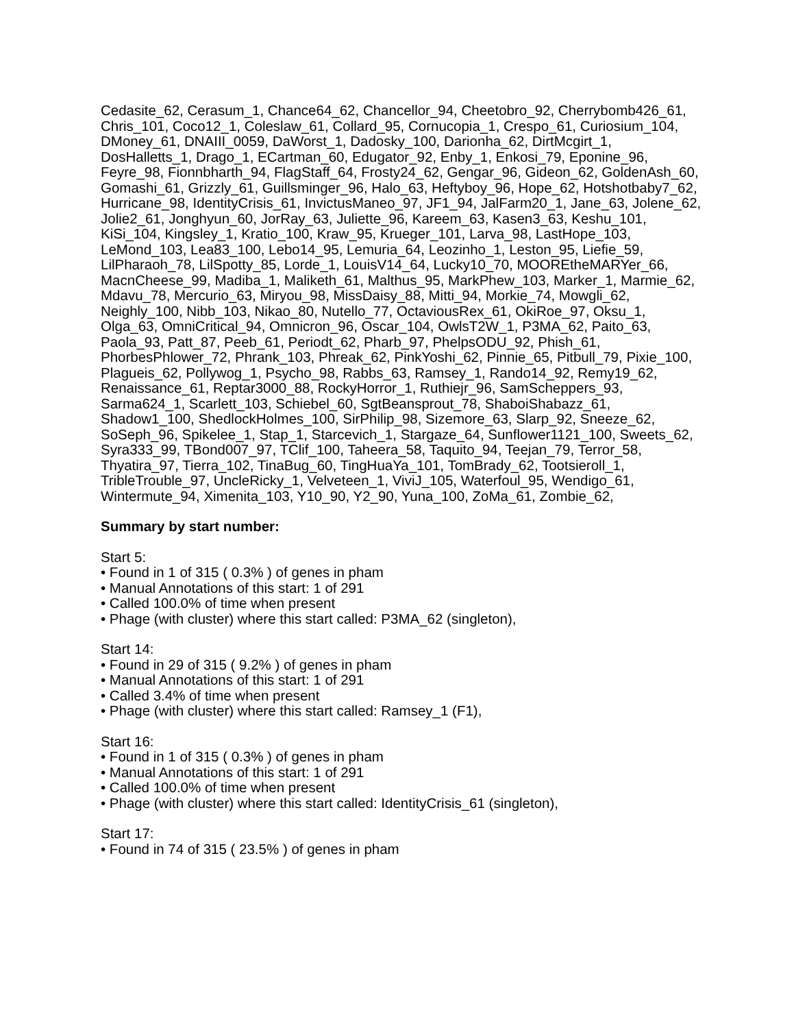Cedasite_62, Cerasum_1, Chance64_62, Chancellor_94, Cheetobro_92, Cherrybomb426_61, Chris_101, Coco12_1, Coleslaw_61, Collard_95, Cornucopia_1, Crespo_61, Curiosium_104, DMoney_61, DNAIII_0059, DaWorst_1, Dadosky_100, Darionha_62, DirtMcgirt_1, DosHalletts_1, Drago_1, ECartman_60, Edugator_92, Enby_1, Enkosi_79, Eponine_96, Feyre_98, Fionnbharth_94, FlagStaff_64, Frosty24_62, Gengar_96, Gideon_62, GoldenAsh_60, Gomashi_61, Grizzly_61, Guillsminger_96, Halo_63, Heftyboy_96, Hope_62, Hotshotbaby7_62, Hurricane_98, IdentityCrisis_61, InvictusManeo_97, JF1_94, JalFarm20_1, Jane_63, Jolene_62, Jolie2_61, Jonghyun_60, JorRay_63, Juliette_96, Kareem_63, Kasen3_63, Keshu_101, KiSi_104, Kingsley_1, Kratio_100, Kraw_95, Krueger_101, Larva_98, LastHope_103, LeMond_103, Lea83_100, Lebo14_95, Lemuria_64, Leozinho_1, Leston_95, Liefie_59, LilPharaoh_78, LilSpotty_85, Lorde_1, LouisV14_64, Lucky10_70, MOOREtheMARYer_66, MacnCheese_99, Madiba_1, Maliketh_61, Malthus_95, MarkPhew_103, Marker_1, Marmie_62, Mdavu_78, Mercurio_63, Miryou_98, MissDaisy_88, Mitti_94, Morkie_74, Mowgli_62, Neighly_100, Nibb_103, Nikao_80, Nutello_77, OctaviousRex_61, OkiRoe_97, Oksu_1, Olga_63, OmniCritical_94, Omnicron_96, Oscar_104, OwlsT2W_1, P3MA_62, Paito_63, Paola_93, Patt_87, Peeb_61, Periodt_62, Pharb_97, PhelpsODU_92, Phish_61, PhorbesPhlower_72, Phrank_103, Phreak_62, PinkYoshi_62, Pinnie_65, Pitbull_79, Pixie_100, Plagueis_62, Pollywog_1, Psycho_98, Rabbs_63, Ramsey_1, Rando14_92, Remy19_62, Renaissance_61, Reptar3000_88, RockyHorror_1, Ruthiejr_96, SamScheppers_93, Sarma624_1, Scarlett_103, Schiebel_60, SgtBeansprout_78, ShaboiShabazz_61, Shadow1_100, ShedlockHolmes_100, SirPhilip_98, Sizemore_63, Slarp_92, Sneeze_62, SoSeph_96, Spikelee_1, Stap_1, Starcevich_1, Stargaze_64, Sunflower1121_100, Sweets_62, Syra333_99, TBond007_97, TClif_100, Taheera_58, Taquito_94, Teejan_79, Terror_58, Thyatira_97, Tierra_102, TinaBug_60, TingHuaYa_101, TomBrady_62, Tootsieroll_1, TribleTrouble_97, UncleRicky_1, Velveteen_1, ViviJ_105, Waterfoul_95, Wendigo_61, Wintermute_94, Ximenita_103, Y10_90, Y2_90, Yuna_100, ZoMa_61, Zombie_62,
Summary by start number:
Start 5:
• Found in 1 of 315 ( 0.3% ) of genes in pham
• Manual Annotations of this start: 1 of 291
• Called 100.0% of time when present
• Phage (with cluster) where this start called: P3MA_62 (singleton),
Start 14:
• Found in 29 of 315 ( 9.2% ) of genes in pham
• Manual Annotations of this start: 1 of 291
• Called 3.4% of time when present
• Phage (with cluster) where this start called: Ramsey_1 (F1),
Start 16:
• Found in 1 of 315 ( 0.3% ) of genes in pham
• Manual Annotations of this start: 1 of 291
• Called 100.0% of time when present
• Phage (with cluster) where this start called: IdentityCrisis_61 (singleton),
Start 17:
• Found in 74 of 315 ( 23.5% ) of genes in pham